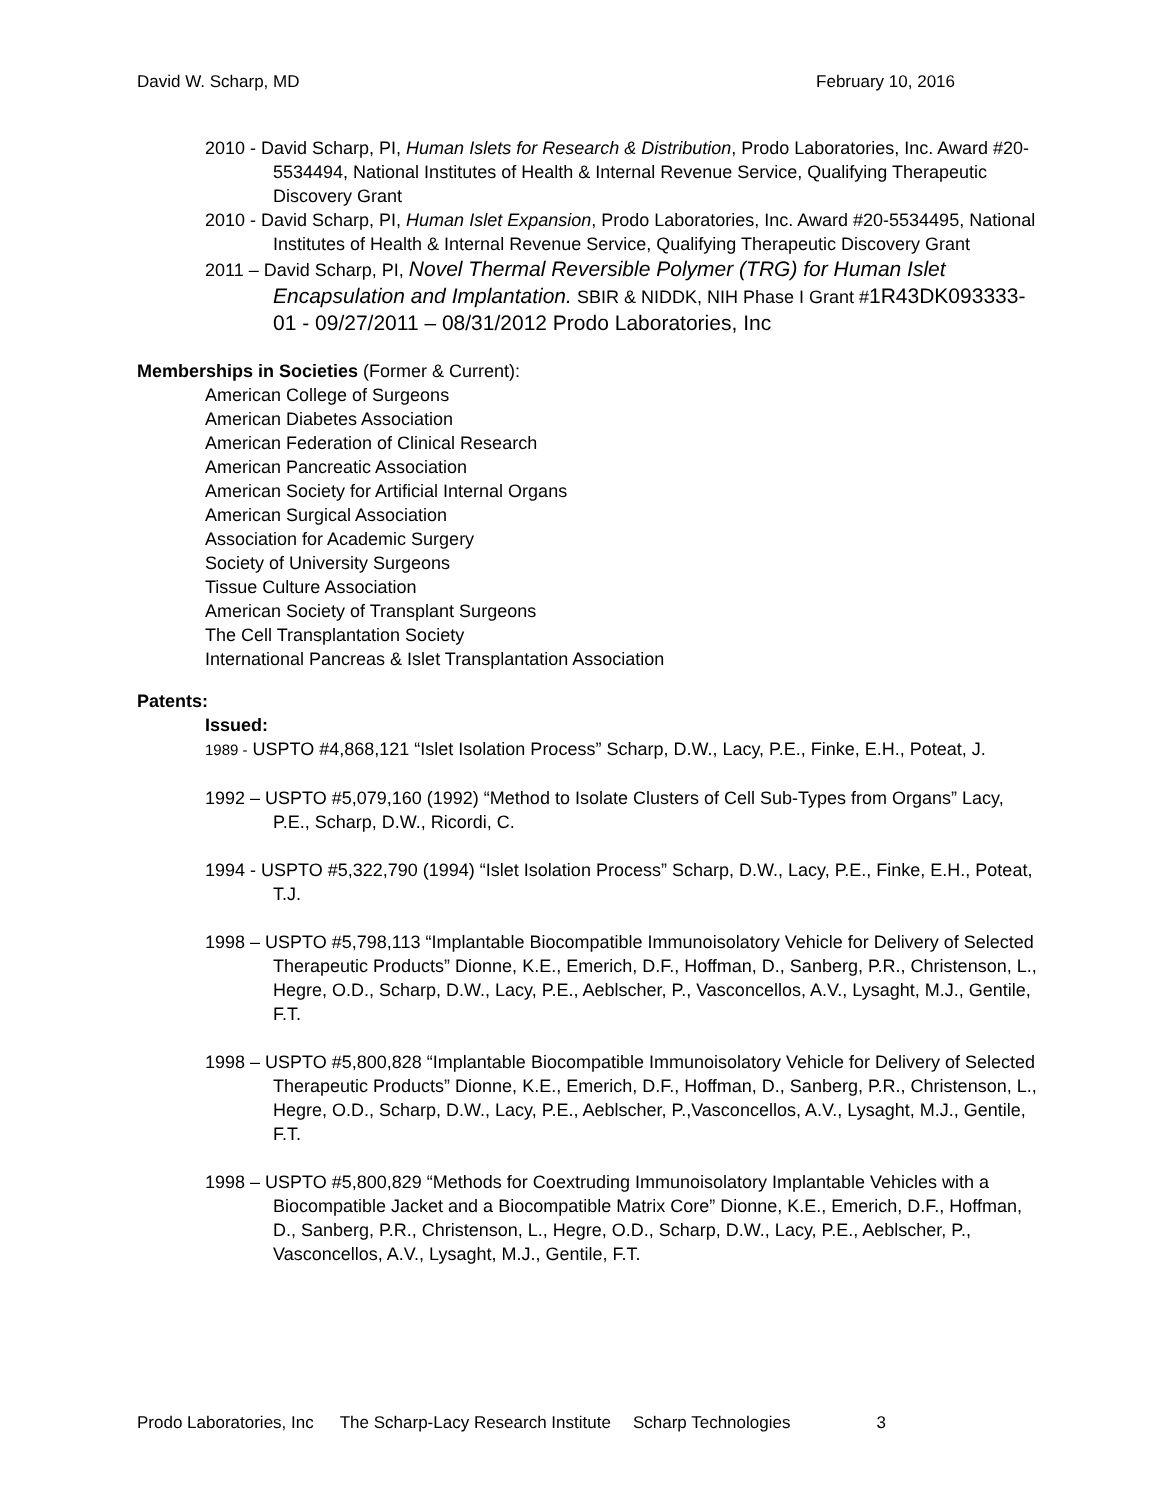David W. Scharp, MD February 10, 2016
2010 - David Scharp, PI, Human Islets for Research & Distribution, Prodo Laboratories, Inc. Award #20-5534494, National Institutes of Health & Internal Revenue Service, Qualifying Therapeutic Discovery Grant
2010 - David Scharp, PI, Human Islet Expansion, Prodo Laboratories, Inc. Award #20-5534495, National Institutes of Health & Internal Revenue Service, Qualifying Therapeutic Discovery Grant
2011 – David Scharp, PI, Novel Thermal Reversible Polymer (TRG) for Human Islet Encapsulation and Implantation. SBIR & NIDDK, NIH Phase I Grant #1R43DK093333-01 - 09/27/2011 – 08/31/2012 Prodo Laboratories, Inc
Memberships in Societies (Former & Current):
American College of Surgeons
American Diabetes Association
American Federation of Clinical Research
American Pancreatic Association
American Society for Artificial Internal Organs
American Surgical Association
Association for Academic Surgery
Society of University Surgeons
Tissue Culture Association
American Society of Transplant Surgeons
The Cell Transplantation Society
International Pancreas & Islet Transplantation Association
Patents:
Issued:
1989 - USPTO #4,868,121 “Islet Isolation Process” Scharp, D.W., Lacy, P.E., Finke, E.H., Poteat, J.
1992 – USPTO #5,079,160 (1992) “Method to Isolate Clusters of Cell Sub-Types from Organs” Lacy, P.E., Scharp, D.W., Ricordi, C.
1994 - USPTO #5,322,790 (1994) “Islet Isolation Process” Scharp, D.W., Lacy, P.E., Finke, E.H., Poteat, T.J.
1998 – USPTO #5,798,113 “Implantable Biocompatible Immunoisolatory Vehicle for Delivery of Selected Therapeutic Products” Dionne, K.E., Emerich, D.F., Hoffman, D., Sanberg, P.R., Christenson, L., Hegre, O.D., Scharp, D.W., Lacy, P.E., Aeblscher, P., Vasconcellos, A.V., Lysaght, M.J., Gentile, F.T.
1998 – USPTO #5,800,828 “Implantable Biocompatible Immunoisolatory Vehicle for Delivery of Selected Therapeutic Products” Dionne, K.E., Emerich, D.F., Hoffman, D., Sanberg, P.R., Christenson, L., Hegre, O.D., Scharp, D.W., Lacy, P.E., Aeblscher, P.,Vasconcellos, A.V., Lysaght, M.J., Gentile, F.T.
1998 – USPTO #5,800,829 “Methods for Coextruding Immunoisolatory Implantable Vehicles with a Biocompatible Jacket and a Biocompatible Matrix Core” Dionne, K.E., Emerich, D.F., Hoffman, D., Sanberg, P.R., Christenson, L., Hegre, O.D., Scharp, D.W., Lacy, P.E., Aeblscher, P., Vasconcellos, A.V., Lysaght, M.J., Gentile, F.T.
Prodo Laboratories, Inc The Scharp-Lacy Research Institute Scharp Technologies 3